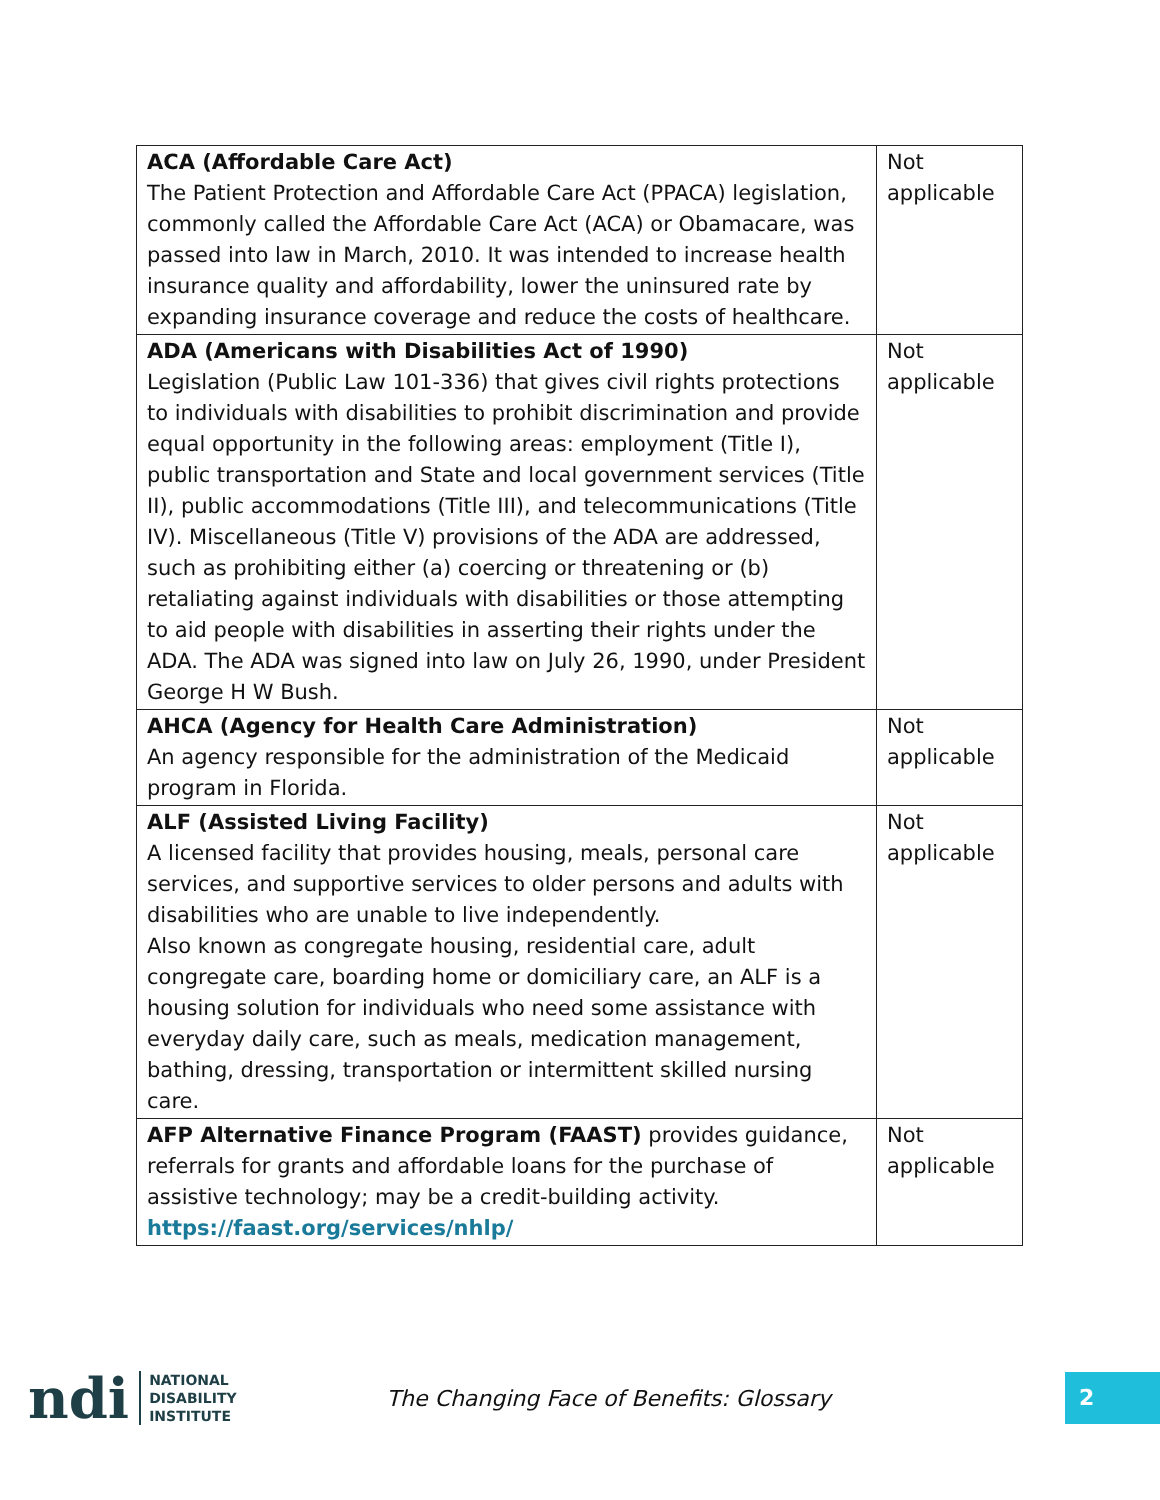| ACA (Affordable Care Act) The Patient Protection and Affordable Care Act (PPACA) legislation, commonly called the Affordable Care Act (ACA) or Obamacare, was passed into law in March, 2010. It was intended to increase health insurance quality and affordability, lower the uninsured rate by expanding insurance coverage and reduce the costs of healthcare. | Not applicable |
| ADA (Americans with Disabilities Act of 1990) Legislation (Public Law 101-336) that gives civil rights protections to individuals with disabilities to prohibit discrimination and provide equal opportunity in the following areas: employment (Title I), public transportation and State and local government services (Title II), public accommodations (Title III), and telecommunications (Title IV). Miscellaneous (Title V) provisions of the ADA are addressed, such as prohibiting either (a) coercing or threatening or (b) retaliating against individuals with disabilities or those attempting to aid people with disabilities in asserting their rights under the ADA. The ADA was signed into law on July 26, 1990, under President George H W Bush. | Not applicable |
| AHCA (Agency for Health Care Administration) An agency responsible for the administration of the Medicaid program in Florida. | Not applicable |
| ALF (Assisted Living Facility) A licensed facility that provides housing, meals, personal care services, and supportive services to older persons and adults with disabilities who are unable to live independently. Also known as congregate housing, residential care, adult congregate care, boarding home or domiciliary care, an ALF is a housing solution for individuals who need some assistance with everyday daily care, such as meals, medication management, bathing, dressing, transportation or intermittent skilled nursing care. | Not applicable |
| AFP Alternative Finance Program (FAAST) provides guidance, referrals for grants and affordable loans for the purchase of assistive technology; may be a credit-building activity. https://faast.org/services/nhlp/ | Not applicable |
ndi
NATIONAL
DISABILITY
INSTITUTE
The Changing Face of Benefits: Glossary
2